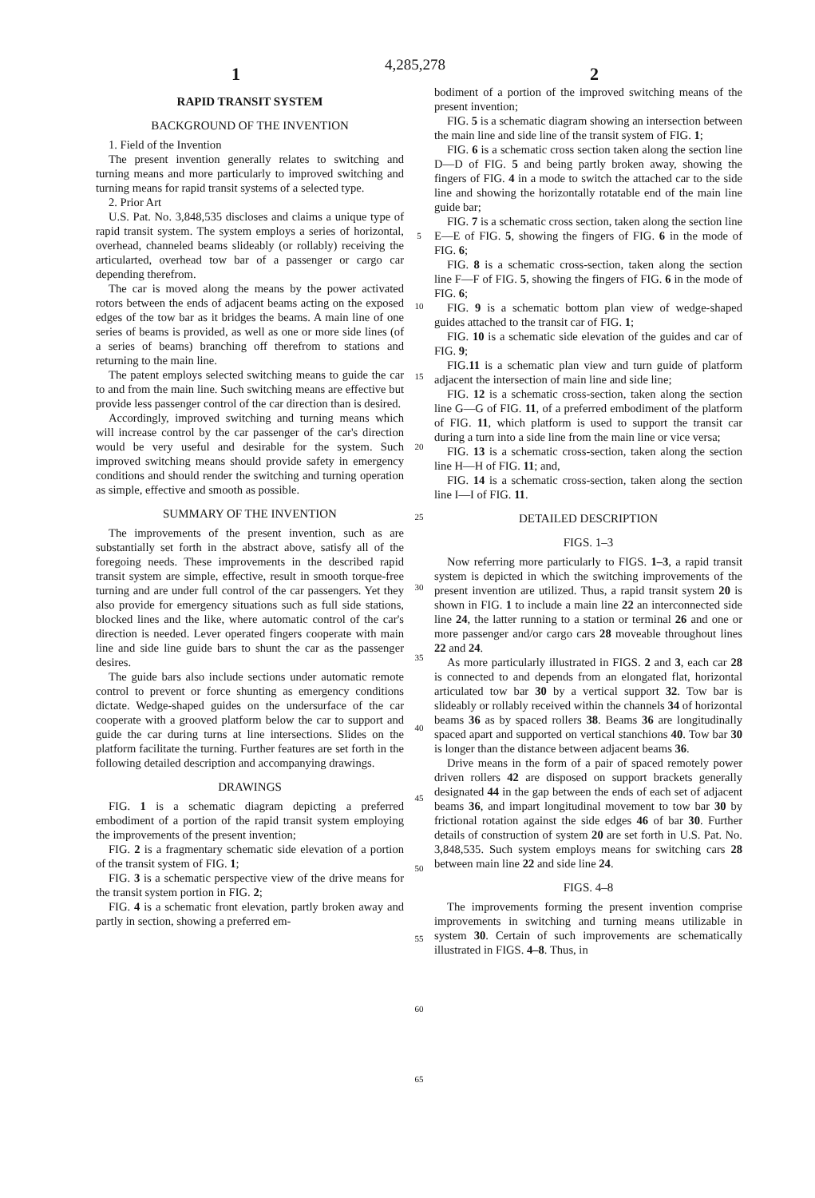1 4,285,278 2
RAPID TRANSIT SYSTEM
BACKGROUND OF THE INVENTION
1. Field of the Invention
The present invention generally relates to switching and turning means and more particularly to improved switching and turning means for rapid transit systems of a selected type.
2. Prior Art
U.S. Pat. No. 3,848,535 discloses and claims a unique type of rapid transit system. The system employs a series of horizontal, overhead, channeled beams slideably (or rollably) receiving the articularted, overhead tow bar of a passenger or cargo car depending therefrom.
The car is moved along the means by the power activated rotors between the ends of adjacent beams acting on the exposed edges of the tow bar as it bridges the beams. A main line of one series of beams is provided, as well as one or more side lines (of a series of beams) branching off therefrom to stations and returning to the main line.
The patent employs selected switching means to guide the car to and from the main line. Such switching means are effective but provide less passenger control of the car direction than is desired.
Accordingly, improved switching and turning means which will increase control by the car passenger of the car's direction would be very useful and desirable for the system. Such improved switching means should provide safety in emergency conditions and should render the switching and turning operation as simple, effective and smooth as possible.
SUMMARY OF THE INVENTION
The improvements of the present invention, such as are substantially set forth in the abstract above, satisfy all of the foregoing needs. These improvements in the described rapid transit system are simple, effective, result in smooth torque-free turning and are under full control of the car passengers. Yet they also provide for emergency situations such as full side stations, blocked lines and the like, where automatic control of the car's direction is needed. Lever operated fingers cooperate with main line and side line guide bars to shunt the car as the passenger desires.
The guide bars also include sections under automatic remote control to prevent or force shunting as emergency conditions dictate. Wedge-shaped guides on the undersurface of the car cooperate with a grooved platform below the car to support and guide the car during turns at line intersections. Slides on the platform facilitate the turning. Further features are set forth in the following detailed description and accompanying drawings.
DRAWINGS
FIG. 1 is a schematic diagram depicting a preferred embodiment of a portion of the rapid transit system employing the improvements of the present invention;
FIG. 2 is a fragmentary schematic side elevation of a portion of the transit system of FIG. 1;
FIG. 3 is a schematic perspective view of the drive means for the transit system portion in FIG. 2;
FIG. 4 is a schematic front elevation, partly broken away and partly in section, showing a preferred em-
5
10
15
20
25
30
35
40
45
50
55
60
65
bodiment of a portion of the improved switching means of the present invention;
FIG. 5 is a schematic diagram showing an intersection between the main line and side line of the transit system of FIG. 1;
FIG. 6 is a schematic cross section taken along the section line D—D of FIG. 5 and being partly broken away, showing the fingers of FIG. 4 in a mode to switch the attached car to the side line and showing the horizontally rotatable end of the main line guide bar;
FIG. 7 is a schematic cross section, taken along the section line E—E of FIG. 5, showing the fingers of FIG. 6 in the mode of FIG. 6;
FIG. 8 is a schematic cross-section, taken along the section line F—F of FIG. 5, showing the fingers of FIG. 6 in the mode of FIG. 6;
FIG. 9 is a schematic bottom plan view of wedge-shaped guides attached to the transit car of FIG. 1;
FIG. 10 is a schematic side elevation of the guides and car of FIG. 9;
FIG.11 is a schematic plan view and turn guide of platform adjacent the intersection of main line and side line;
FIG. 12 is a schematic cross-section, taken along the section line G—G of FIG. 11, of a preferred embodiment of the platform of FIG. 11, which platform is used to support the transit car during a turn into a side line from the main line or vice versa;
FIG. 13 is a schematic cross-section, taken along the section line H—H of FIG. 11; and,
FIG. 14 is a schematic cross-section, taken along the section line I—I of FIG. 11.
DETAILED DESCRIPTION
FIGS. 1–3
Now referring more particularly to FIGS. 1–3, a rapid transit system is depicted in which the switching improvements of the present invention are utilized. Thus, a rapid transit system 20 is shown in FIG. 1 to include a main line 22 an interconnected side line 24, the latter running to a station or terminal 26 and one or more passenger and/or cargo cars 28 moveable throughout lines 22 and 24.
As more particularly illustrated in FIGS. 2 and 3, each car 28 is connected to and depends from an elongated flat, horizontal articulated tow bar 30 by a vertical support 32. Tow bar is slideably or rollably received within the channels 34 of horizontal beams 36 as by spaced rollers 38. Beams 36 are longitudinally spaced apart and supported on vertical stanchions 40. Tow bar 30 is longer than the distance between adjacent beams 36.
Drive means in the form of a pair of spaced remotely power driven rollers 42 are disposed on support brackets generally designated 44 in the gap between the ends of each set of adjacent beams 36, and impart longitudinal movement to tow bar 30 by frictional rotation against the side edges 46 of bar 30. Further details of construction of system 20 are set forth in U.S. Pat. No. 3,848,535. Such system employs means for switching cars 28 between main line 22 and side line 24.
FIGS. 4–8
The improvements forming the present invention comprise improvements in switching and turning means utilizable in system 30. Certain of such improvements are schematically illustrated in FIGS. 4–8. Thus, in